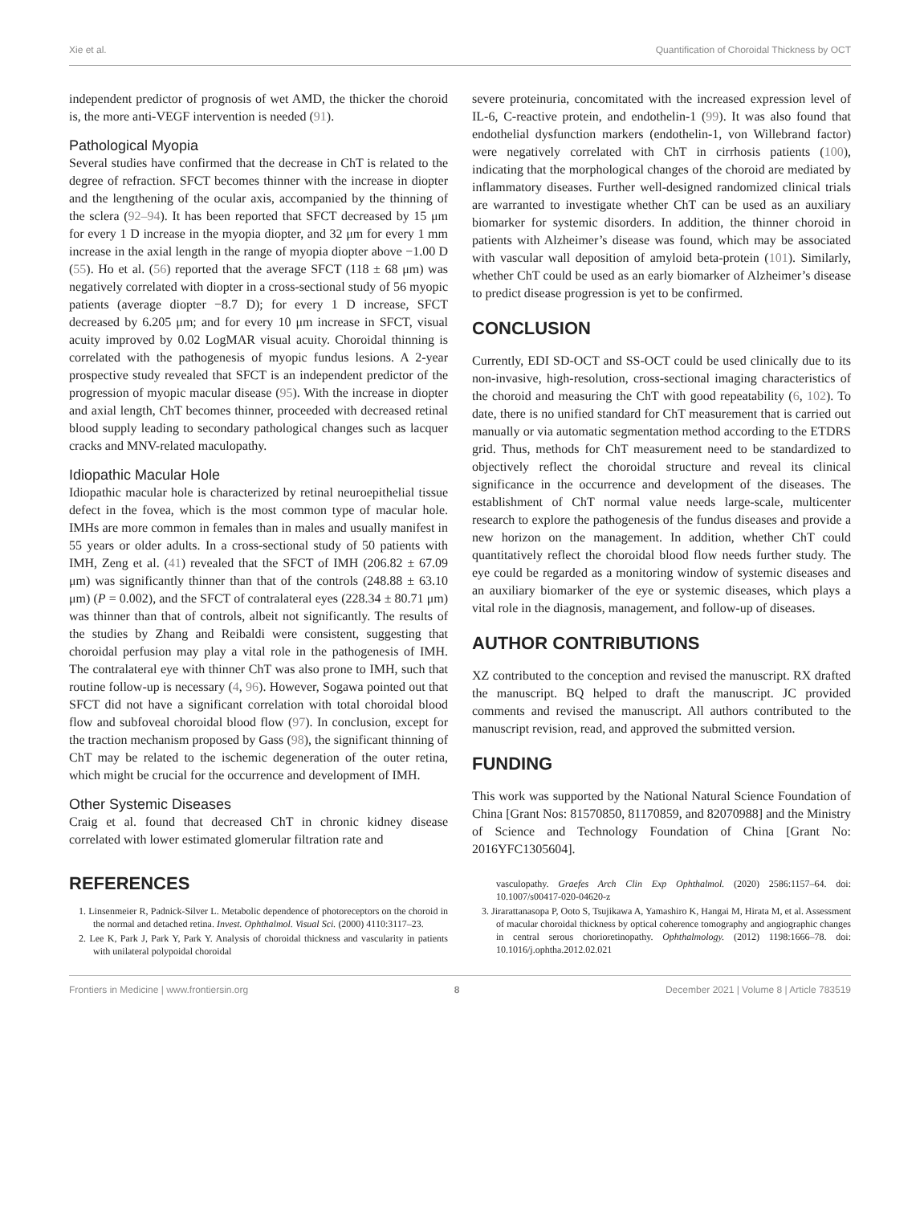Xie et al. Quantification of Choroidal Thickness by OCT
independent predictor of prognosis of wet AMD, the thicker the choroid is, the more anti-VEGF intervention is needed (91).
Pathological Myopia
Several studies have confirmed that the decrease in ChT is related to the degree of refraction. SFCT becomes thinner with the increase in diopter and the lengthening of the ocular axis, accompanied by the thinning of the sclera (92–94). It has been reported that SFCT decreased by 15 μm for every 1 D increase in the myopia diopter, and 32 μm for every 1 mm increase in the axial length in the range of myopia diopter above −1.00 D (55). Ho et al. (56) reported that the average SFCT (118 ± 68 μm) was negatively correlated with diopter in a cross-sectional study of 56 myopic patients (average diopter −8.7 D); for every 1 D increase, SFCT decreased by 6.205 μm; and for every 10 μm increase in SFCT, visual acuity improved by 0.02 LogMAR visual acuity. Choroidal thinning is correlated with the pathogenesis of myopic fundus lesions. A 2-year prospective study revealed that SFCT is an independent predictor of the progression of myopic macular disease (95). With the increase in diopter and axial length, ChT becomes thinner, proceeded with decreased retinal blood supply leading to secondary pathological changes such as lacquer cracks and MNV-related maculopathy.
Idiopathic Macular Hole
Idiopathic macular hole is characterized by retinal neuroepithelial tissue defect in the fovea, which is the most common type of macular hole. IMHs are more common in females than in males and usually manifest in 55 years or older adults. In a cross-sectional study of 50 patients with IMH, Zeng et al. (41) revealed that the SFCT of IMH (206.82 ± 67.09 μm) was significantly thinner than that of the controls (248.88 ± 63.10 μm) (P = 0.002), and the SFCT of contralateral eyes (228.34 ± 80.71 μm) was thinner than that of controls, albeit not significantly. The results of the studies by Zhang and Reibaldi were consistent, suggesting that choroidal perfusion may play a vital role in the pathogenesis of IMH. The contralateral eye with thinner ChT was also prone to IMH, such that routine follow-up is necessary (4, 96). However, Sogawa pointed out that SFCT did not have a significant correlation with total choroidal blood flow and subfoveal choroidal blood flow (97). In conclusion, except for the traction mechanism proposed by Gass (98), the significant thinning of ChT may be related to the ischemic degeneration of the outer retina, which might be crucial for the occurrence and development of IMH.
Other Systemic Diseases
Craig et al. found that decreased ChT in chronic kidney disease correlated with lower estimated glomerular filtration rate and
severe proteinuria, concomitated with the increased expression level of IL-6, C-reactive protein, and endothelin-1 (99). It was also found that endothelial dysfunction markers (endothelin-1, von Willebrand factor) were negatively correlated with ChT in cirrhosis patients (100), indicating that the morphological changes of the choroid are mediated by inflammatory diseases. Further well-designed randomized clinical trials are warranted to investigate whether ChT can be used as an auxiliary biomarker for systemic disorders. In addition, the thinner choroid in patients with Alzheimer’s disease was found, which may be associated with vascular wall deposition of amyloid beta-protein (101). Similarly, whether ChT could be used as an early biomarker of Alzheimer’s disease to predict disease progression is yet to be confirmed.
CONCLUSION
Currently, EDI SD-OCT and SS-OCT could be used clinically due to its non-invasive, high-resolution, cross-sectional imaging characteristics of the choroid and measuring the ChT with good repeatability (6, 102). To date, there is no unified standard for ChT measurement that is carried out manually or via automatic segmentation method according to the ETDRS grid. Thus, methods for ChT measurement need to be standardized to objectively reflect the choroidal structure and reveal its clinical significance in the occurrence and development of the diseases. The establishment of ChT normal value needs large-scale, multicenter research to explore the pathogenesis of the fundus diseases and provide a new horizon on the management. In addition, whether ChT could quantitatively reflect the choroidal blood flow needs further study. The eye could be regarded as a monitoring window of systemic diseases and an auxiliary biomarker of the eye or systemic diseases, which plays a vital role in the diagnosis, management, and follow-up of diseases.
AUTHOR CONTRIBUTIONS
XZ contributed to the conception and revised the manuscript. RX drafted the manuscript. BQ helped to draft the manuscript. JC provided comments and revised the manuscript. All authors contributed to the manuscript revision, read, and approved the submitted version.
FUNDING
This work was supported by the National Natural Science Foundation of China [Grant Nos: 81570850, 81170859, and 82070988] and the Ministry of Science and Technology Foundation of China [Grant No: 2016YFC1305604].
REFERENCES
1. Linsenmeier R, Padnick-Silver L. Metabolic dependence of photoreceptors on the choroid in the normal and detached retina. Invest. Ophthalmol. Visual Sci. (2000) 4110:3117–23.
2. Lee K, Park J, Park Y, Park Y. Analysis of choroidal thickness and vascularity in patients with unilateral polypoidal choroidal
vasculopathy. Graefes Arch Clin Exp Ophthalmol. (2020) 2586:1157–64. doi: 10.1007/s00417-020-04620-z
3. Jirarattanasopa P, Ooto S, Tsujikawa A, Yamashiro K, Hangai M, Hirata M, et al. Assessment of macular choroidal thickness by optical coherence tomography and angiographic changes in central serous chorioretinopathy. Ophthalmology. (2012) 1198:1666–78. doi: 10.1016/j.ophtha.2012.02.021
Frontiers in Medicine | www.frontiersin.org 8 December 2021 | Volume 8 | Article 783519